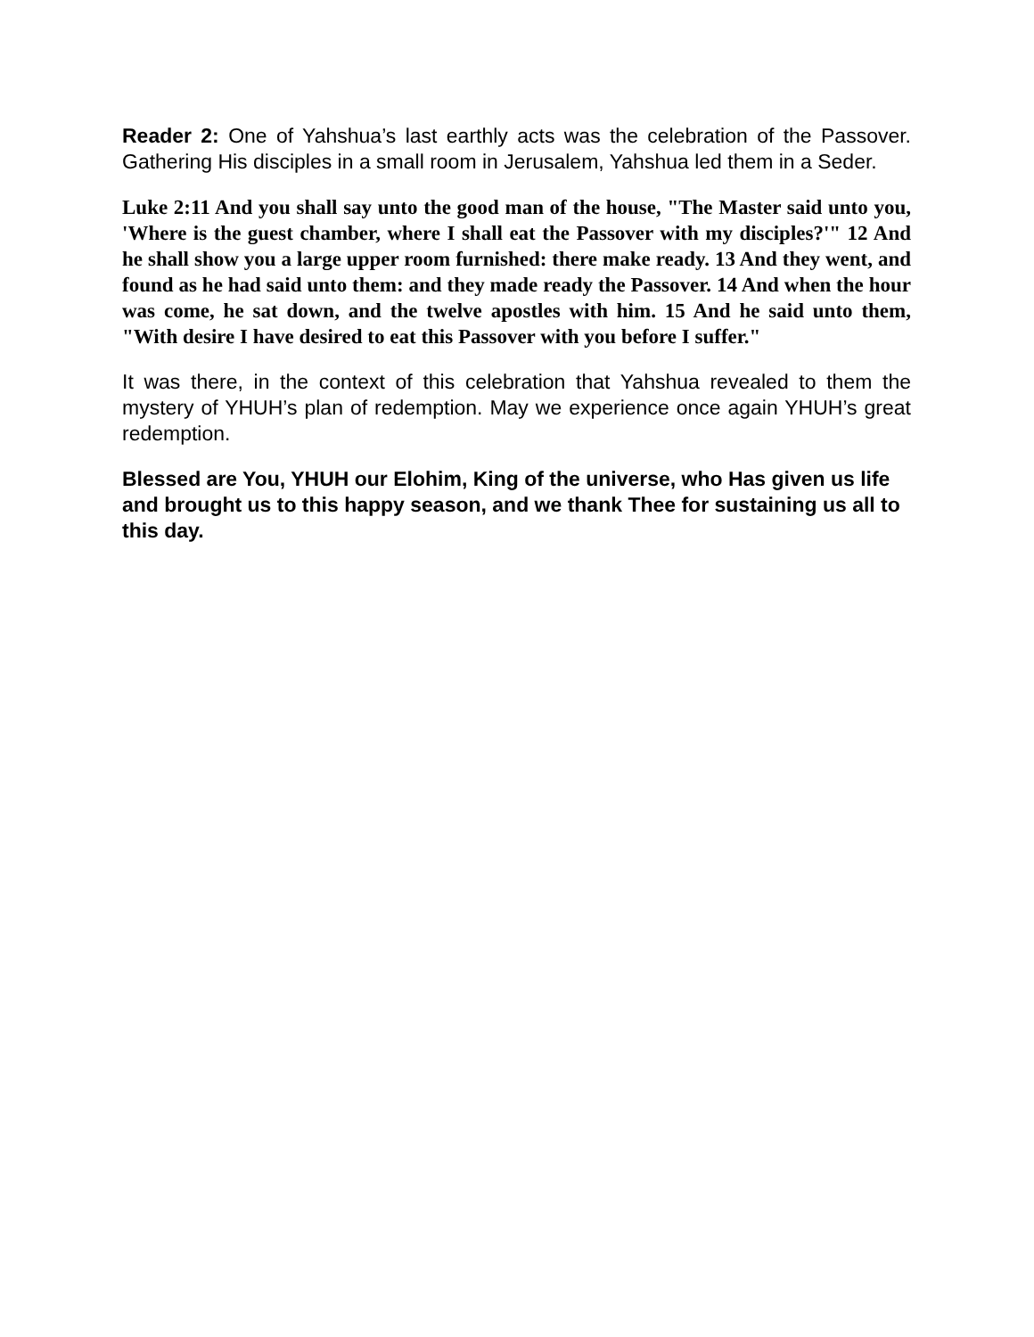Reader 2: One of Yahshua’s last earthly acts was the celebration of the Passover. Gathering His disciples in a small room in Jerusalem, Yahshua led them in a Seder.
Luke 2:11 And you shall say unto the good man of the house, "The Master said unto you, 'Where is the guest chamber, where I shall eat the Passover with my disciples?'" 12 And he shall show you a large upper room furnished: there make ready. 13 And they went, and found as he had said unto them: and they made ready the Passover. 14 And when the hour was come, he sat down, and the twelve apostles with him. 15 And he said unto them, "With desire I have desired to eat this Passover with you before I suffer."
It was there, in the context of this celebration that Yahshua revealed to them the mystery of YHUH’s plan of redemption. May we experience once again YHUH’s great redemption.
Blessed are You, YHUH our Elohim, King of the universe, who Has given us life and brought us to this happy season, and we thank Thee for sustaining us all to this day.